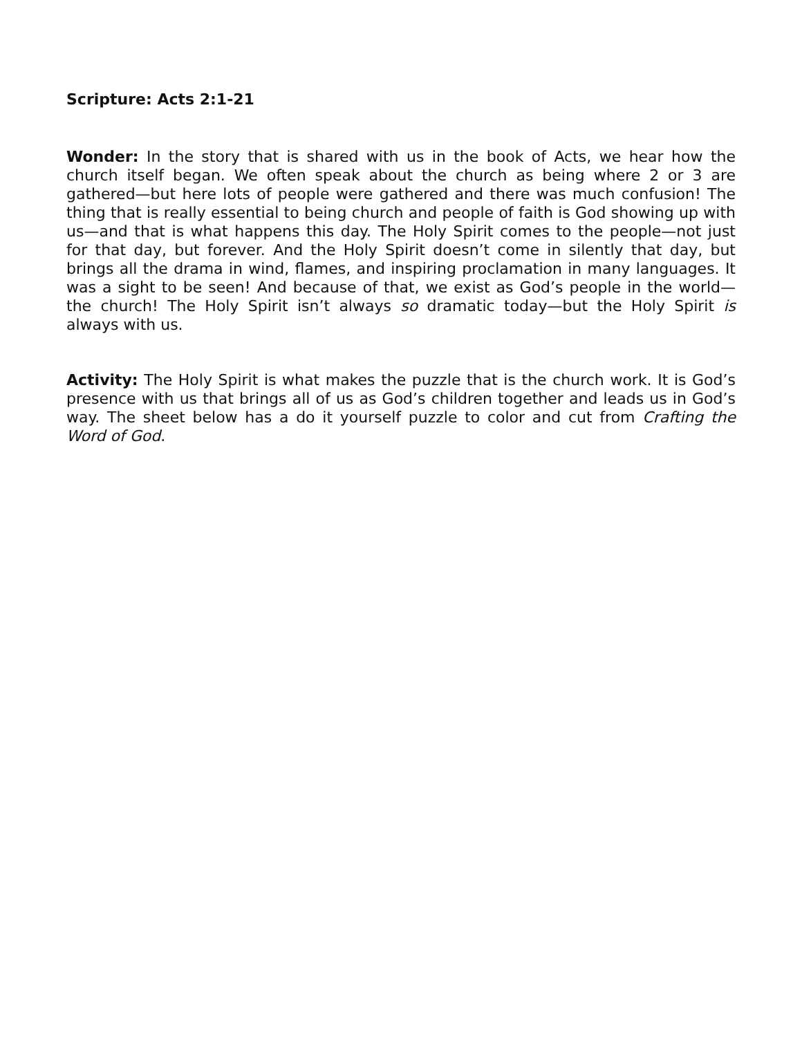Scripture: Acts 2:1-21
Wonder: In the story that is shared with us in the book of Acts, we hear how the church itself began. We often speak about the church as being where 2 or 3 are gathered—but here lots of people were gathered and there was much confusion! The thing that is really essential to being church and people of faith is God showing up with us—and that is what happens this day. The Holy Spirit comes to the people—not just for that day, but forever. And the Holy Spirit doesn’t come in silently that day, but brings all the drama in wind, flames, and inspiring proclamation in many languages. It was a sight to be seen! And because of that, we exist as God’s people in the world—the church! The Holy Spirit isn’t always so dramatic today—but the Holy Spirit is always with us.
Activity: The Holy Spirit is what makes the puzzle that is the church work. It is God’s presence with us that brings all of us as God’s children together and leads us in God’s way. The sheet below has a do it yourself puzzle to color and cut from Crafting the Word of God.